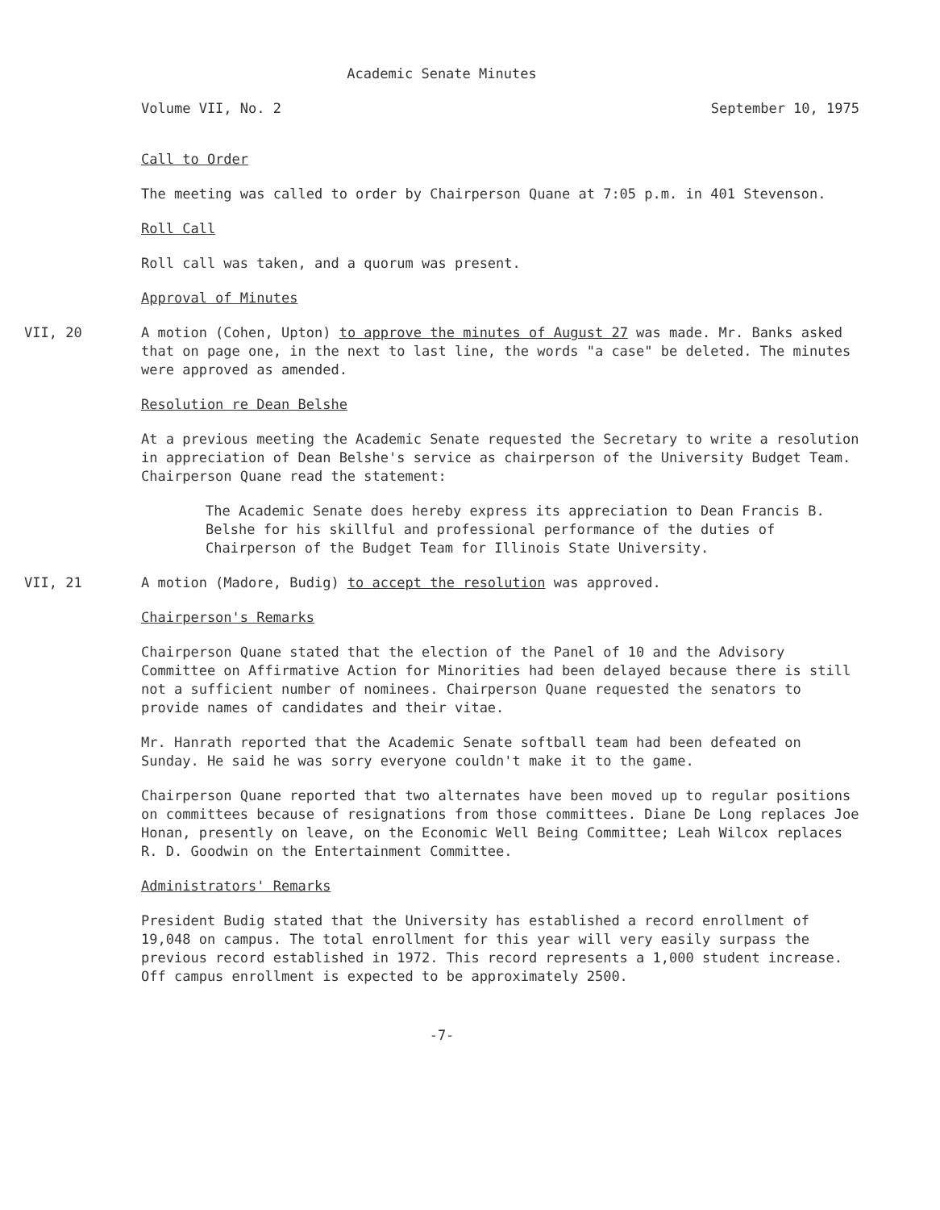Academic Senate Minutes
Volume VII, No. 2 September 10, 1975
Call to Order
The meeting was called to order by Chairperson Quane at 7:05 p.m. in 401 Stevenson.
Roll Call
Roll call was taken, and a quorum was present.
Approval of Minutes
VII, 20 A motion (Cohen, Upton) to approve the minutes of August 27 was made. Mr. Banks asked that on page one, in the next to last line, the words "a case" be deleted. The minutes were approved as amended.
Resolution re Dean Belshe
At a previous meeting the Academic Senate requested the Secretary to write a resolution in appreciation of Dean Belshe's service as chairperson of the University Budget Team. Chairperson Quane read the statement:
The Academic Senate does hereby express its appreciation to Dean Francis B. Belshe for his skillful and professional performance of the duties of Chairperson of the Budget Team for Illinois State University.
VII, 21 A motion (Madore, Budig) to accept the resolution was approved.
Chairperson's Remarks
Chairperson Quane stated that the election of the Panel of 10 and the Advisory Committee on Affirmative Action for Minorities had been delayed because there is still not a sufficient number of nominees. Chairperson Quane requested the senators to provide names of candidates and their vitae.
Mr. Hanrath reported that the Academic Senate softball team had been defeated on Sunday. He said he was sorry everyone couldn't make it to the game.
Chairperson Quane reported that two alternates have been moved up to regular positions on committees because of resignations from those committees. Diane De Long replaces Joe Honan, presently on leave, on the Economic Well Being Committee; Leah Wilcox replaces R. D. Goodwin on the Entertainment Committee.
Administrators' Remarks
President Budig stated that the University has established a record enrollment of 19,048 on campus. The total enrollment for this year will very easily surpass the previous record established in 1972. This record represents a 1,000 student increase. Off campus enrollment is expected to be approximately 2500.
-7-